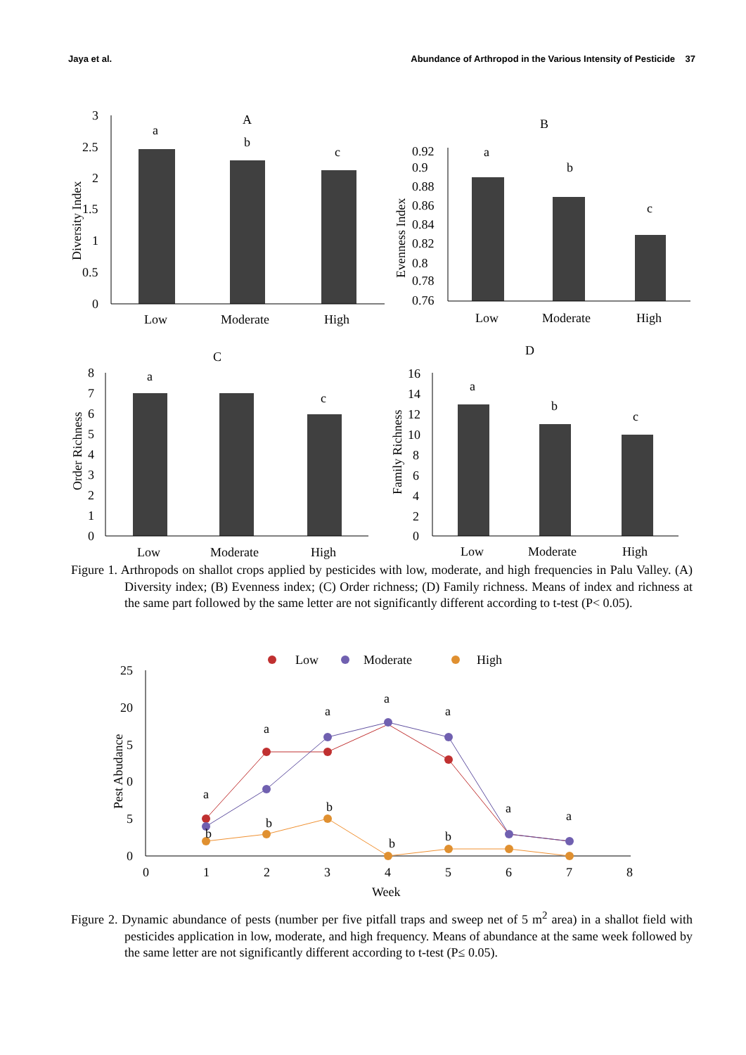Jaya et al. Abundance of Arthropod in the Various Intensity of Pesticide 37
A
B
C
D
a
b
c
a
b
c
a
c
a
b
c
Low
Moderate
High
Low
Moderate
High
Low
Moderate
High
Low
Moderate
High
3
2.5
2
1.5
1
0.5
0
0.92
0.9
0.88
0.86
0.84
0.82
0.8
0.78
0.76
8
7
6
5
4
3
2
1
0
16
14
12
10
8
6
4
2
0
Diversity Index
Evenness Index
Order Richness
Family Richness
Figure 1. Arthropods on shallot crops applied by pesticides with low, moderate, and high frequencies in Palu Valley. (A) Diversity index; (B) Evenness index; (C) Order richness; (D) Family richness. Means of index and richness at the same part followed by the same letter are not significantly different according to t-test (P< 0.05).
Low
Moderate
High
25
20
5
0
5
0
0
1
2
3
4
5
6
7
8
Week
Pest Abudance
a
a
a
a
a
a
a
b
b
b
b
b
Figure 2. Dynamic abundance of pests (number per five pitfall traps and sweep net of 5 m<sup>2</sup> area) in a shallot field with pesticides application in low, moderate, and high frequency. Means of abundance at the same week followed by the same letter are not significantly different according to t-test (P≤ 0.05).